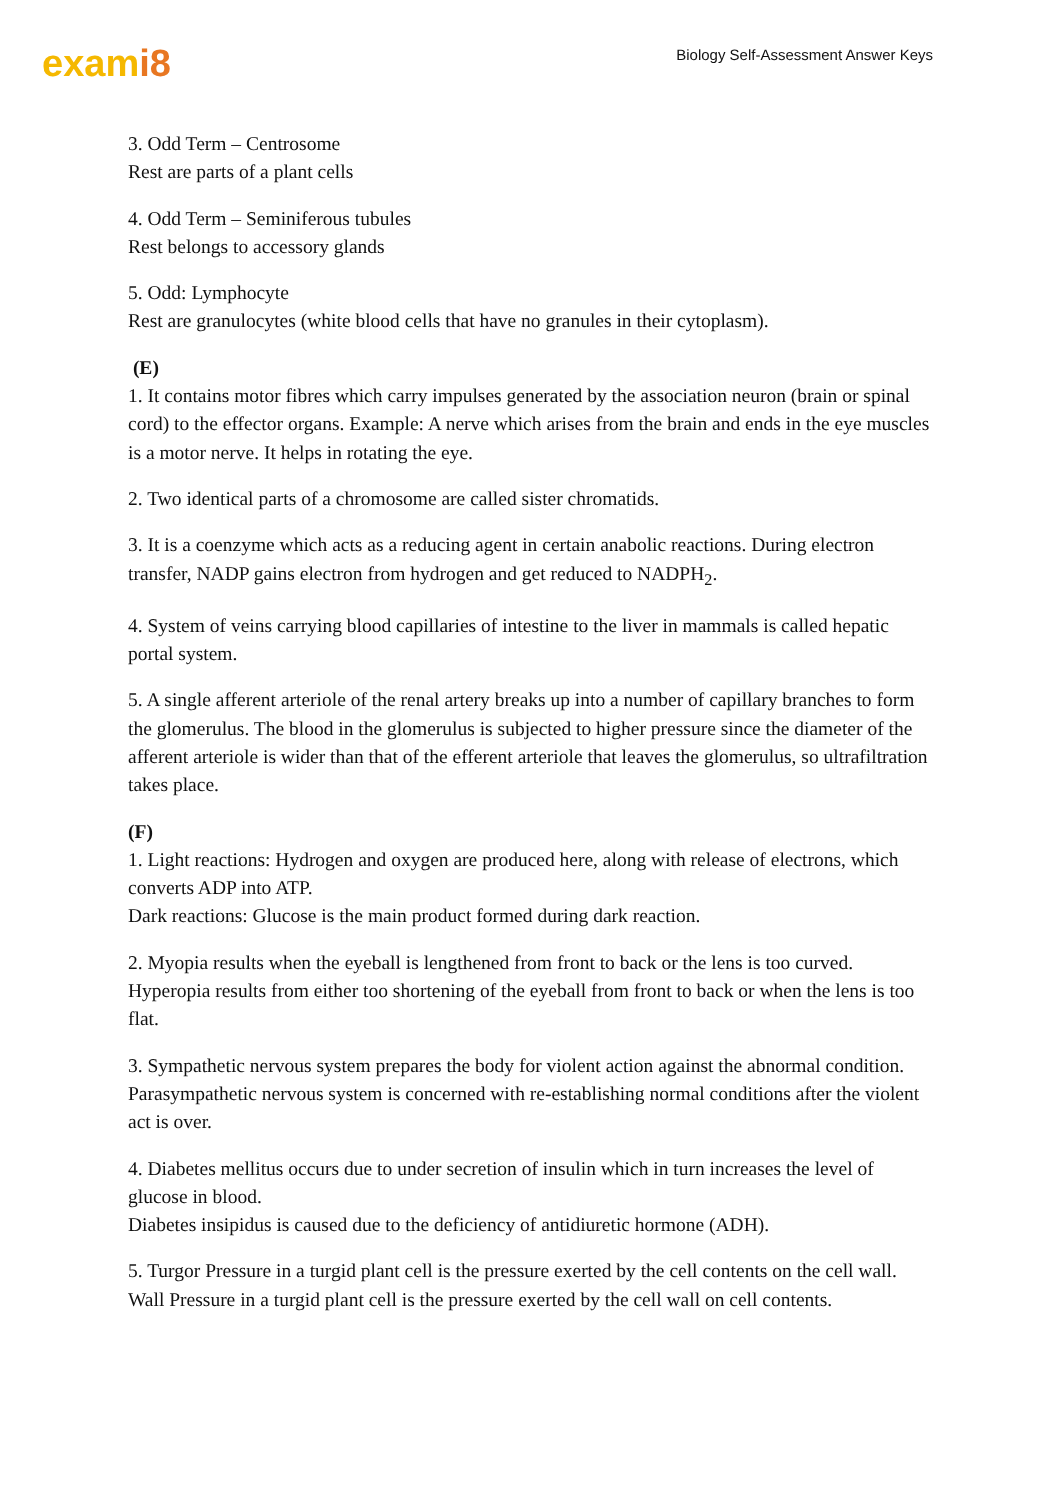exami8
Biology Self-Assessment Answer Keys
3. Odd Term – Centrosome
Rest are parts of a plant cells
4. Odd Term – Seminiferous tubules
Rest belongs to accessory glands
5. Odd: Lymphocyte
Rest are granulocytes (white blood cells that have no granules in their cytoplasm).
(E)
1. It contains motor fibres which carry impulses generated by the association neuron (brain or spinal cord) to the effector organs. Example: A nerve which arises from the brain and ends in the eye muscles is a motor nerve. It helps in rotating the eye.
2. Two identical parts of a chromosome are called sister chromatids.
3. It is a coenzyme which acts as a reducing agent in certain anabolic reactions. During electron transfer, NADP gains electron from hydrogen and get reduced to NADPH<sub>2</sub>.
4. System of veins carrying blood capillaries of intestine to the liver in mammals is called hepatic portal system.
5. A single afferent arteriole of the renal artery breaks up into a number of capillary branches to form the glomerulus. The blood in the glomerulus is subjected to higher pressure since the diameter of the afferent arteriole is wider than that of the efferent arteriole that leaves the glomerulus, so ultrafiltration takes place.
(F)
1. Light reactions: Hydrogen and oxygen are produced here, along with release of electrons, which converts ADP into ATP.
Dark reactions: Glucose is the main product formed during dark reaction.
2. Myopia results when the eyeball is lengthened from front to back or the lens is too curved. Hyperopia results from either too shortening of the eyeball from front to back or when the lens is too flat.
3. Sympathetic nervous system prepares the body for violent action against the abnormal condition.
Parasympathetic nervous system is concerned with re-establishing normal conditions after the violent act is over.
4. Diabetes mellitus occurs due to under secretion of insulin which in turn increases the level of glucose in blood.
Diabetes insipidus is caused due to the deficiency of antidiuretic hormone (ADH).
5. Turgor Pressure in a turgid plant cell is the pressure exerted by the cell contents on the cell wall.
Wall Pressure in a turgid plant cell is the pressure exerted by the cell wall on cell contents.